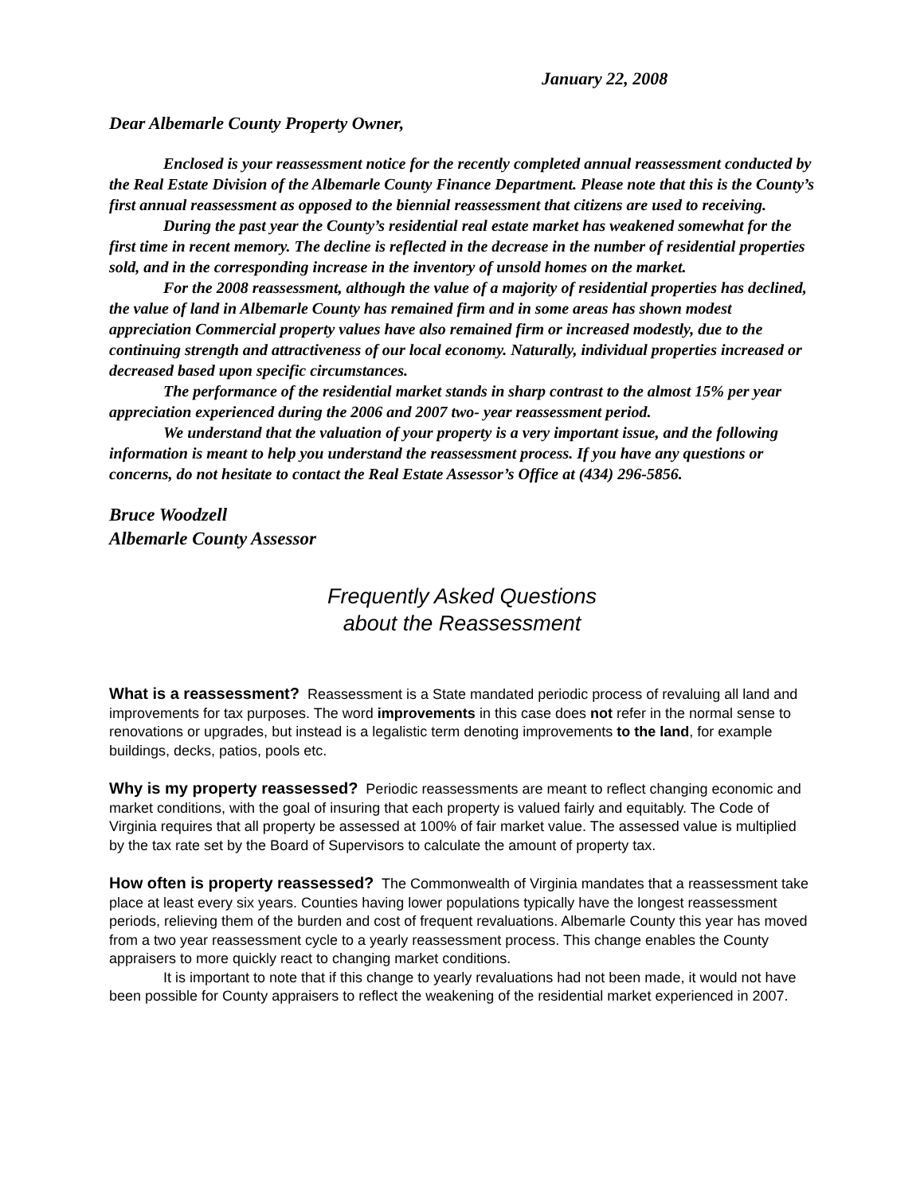January 22, 2008
Dear Albemarle County Property Owner,
Enclosed is your reassessment notice for the recently completed annual reassessment conducted by the Real Estate Division of the Albemarle County Finance Department. Please note that this is the County’s first annual reassessment as opposed to the biennial reassessment that citizens are used to receiving.
During the past year the County’s residential real estate market has weakened somewhat for the first time in recent memory. The decline is reflected in the decrease in the number of residential properties sold, and in the corresponding increase in the inventory of unsold homes on the market.
For the 2008 reassessment, although the value of a majority of residential properties has declined, the value of land in Albemarle County has remained firm and in some areas has shown modest appreciation Commercial property values have also remained firm or increased modestly, due to the continuing strength and attractiveness of our local economy. Naturally, individual properties increased or decreased based upon specific circumstances.
The performance of the residential market stands in sharp contrast to the almost 15% per year appreciation experienced during the 2006 and 2007 two- year reassessment period.
We understand that the valuation of your property is a very important issue, and the following information is meant to help you understand the reassessment process. If you have any questions or concerns, do not hesitate to contact the Real Estate Assessor’s Office at (434) 296-5856.
Bruce Woodzell
Albemarle County Assessor
Frequently Asked Questions
about the Reassessment
What is a reassessment? Reassessment is a State mandated periodic process of revaluing all land and improvements for tax purposes. The word improvements in this case does not refer in the normal sense to renovations or upgrades, but instead is a legalistic term denoting improvements to the land, for example buildings, decks, patios, pools etc.
Why is my property reassessed? Periodic reassessments are meant to reflect changing economic and market conditions, with the goal of insuring that each property is valued fairly and equitably. The Code of Virginia requires that all property be assessed at 100% of fair market value. The assessed value is multiplied by the tax rate set by the Board of Supervisors to calculate the amount of property tax.
How often is property reassessed? The Commonwealth of Virginia mandates that a reassessment take place at least every six years. Counties having lower populations typically have the longest reassessment periods, relieving them of the burden and cost of frequent revaluations. Albemarle County this year has moved from a two year reassessment cycle to a yearly reassessment process. This change enables the County appraisers to more quickly react to changing market conditions.
It is important to note that if this change to yearly revaluations had not been made, it would not have been possible for County appraisers to reflect the weakening of the residential market experienced in 2007.